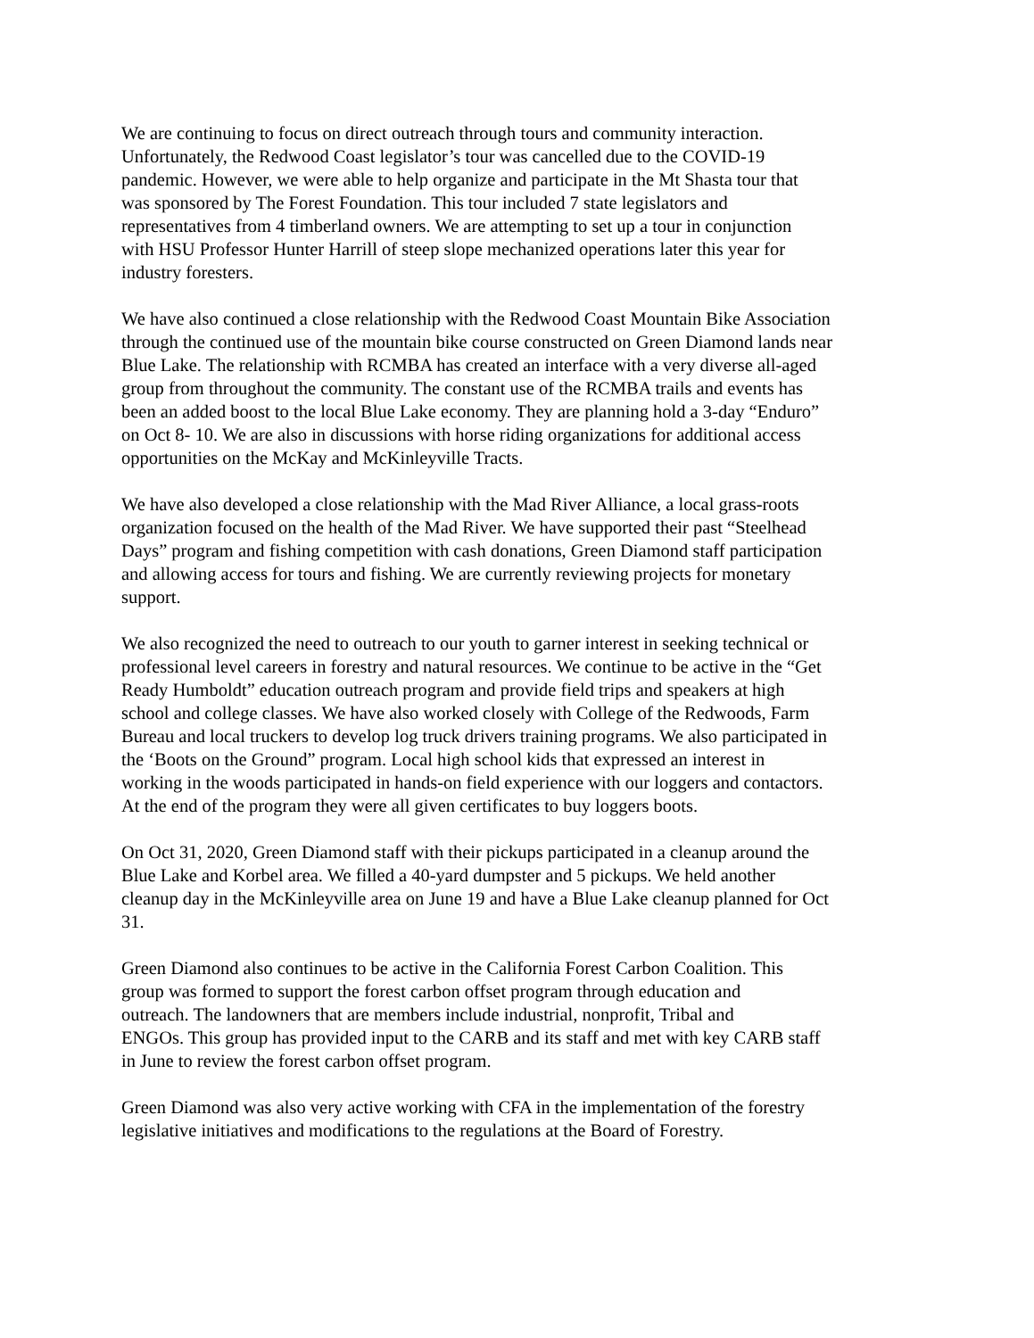We are continuing to focus on direct outreach through tours and community interaction.
Unfortunately, the Redwood Coast legislator’s tour was cancelled due to the COVID-19
pandemic. However, we were able to help organize and participate in the Mt Shasta tour that
was sponsored by The Forest Foundation. This tour included 7 state legislators and
representatives from 4 timberland owners. We are attempting to set up a tour in conjunction
with HSU Professor Hunter Harrill of steep slope mechanized operations later this year for
industry foresters.
We have also continued a close relationship with the Redwood Coast Mountain Bike Association
through the continued use of the mountain bike course constructed on Green Diamond lands near
Blue Lake. The relationship with RCMBA has created an interface with a very diverse all-aged
group from throughout the community. The constant use of the RCMBA trails and events has
been an added boost to the local Blue Lake economy. They are planning hold a 3-day “Enduro”
on Oct 8- 10. We are also in discussions with horse riding organizations for additional access
opportunities on the McKay and McKinleyville Tracts.
We have also developed a close relationship with the Mad River Alliance, a local grass-roots
organization focused on the health of the Mad River. We have supported their past “Steelhead
Days” program and fishing competition with cash donations, Green Diamond staff participation
and allowing access for tours and fishing. We are currently reviewing projects for monetary
support.
We also recognized the need to outreach to our youth to garner interest in seeking technical or
professional level careers in forestry and natural resources. We continue to be active in the “Get
Ready Humboldt” education outreach program and provide field trips and speakers at high
school and college classes. We have also worked closely with College of the Redwoods, Farm
Bureau and local truckers to develop log truck drivers training programs. We also participated in
the ‘Boots on the Ground” program. Local high school kids that expressed an interest in
working in the woods participated in hands-on field experience with our loggers and contactors.
At the end of the program they were all given certificates to buy loggers boots.
On Oct 31, 2020, Green Diamond staff with their pickups participated in a cleanup around the
Blue Lake and Korbel area. We filled a 40-yard dumpster and 5 pickups. We held another
cleanup day in the McKinleyville area on June 19 and have a Blue Lake cleanup planned for Oct
31.
Green Diamond also continues to be active in the California Forest Carbon Coalition. This
group was formed to support the forest carbon offset program through education and
outreach. The landowners that are members include industrial, nonprofit, Tribal and
ENGOs. This group has provided input to the CARB and its staff and met with key CARB staff
in June to review the forest carbon offset program.
Green Diamond was also very active working with CFA in the implementation of the forestry
legislative initiatives and modifications to the regulations at the Board of Forestry.